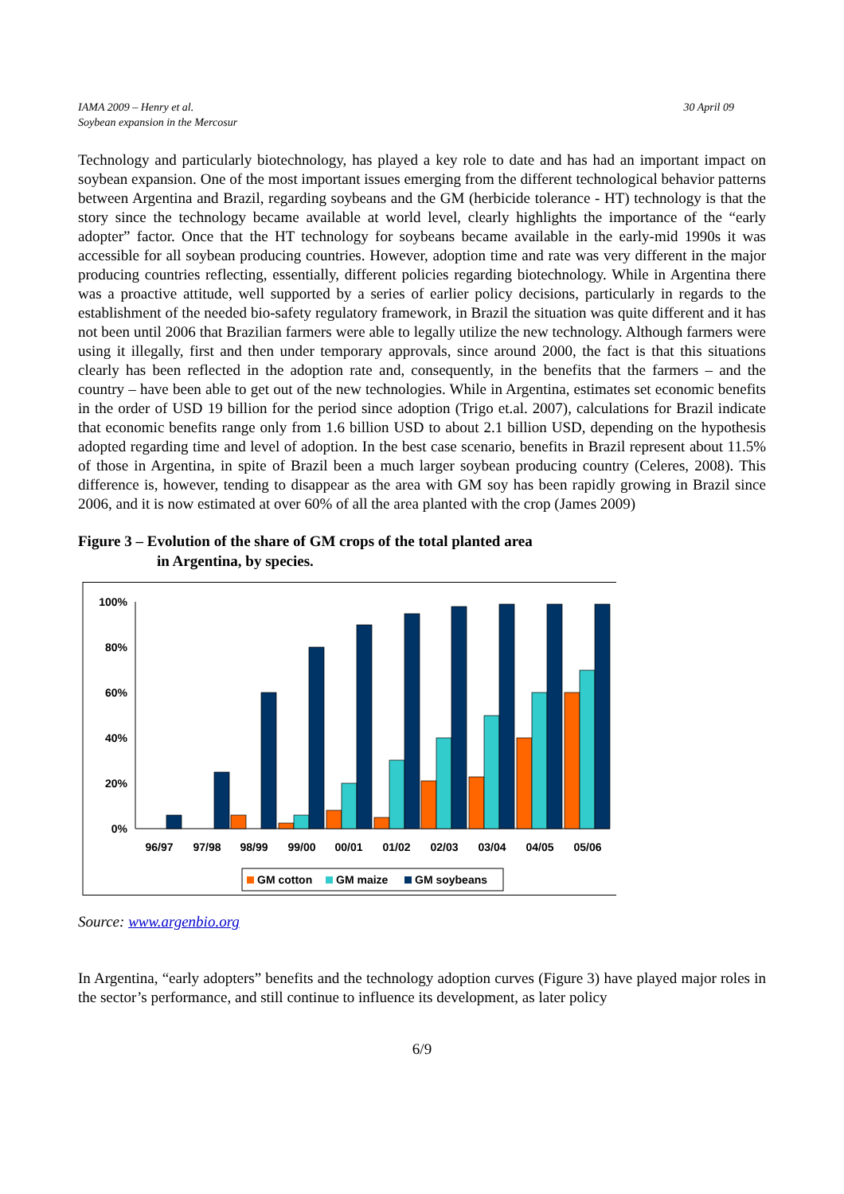IAMA 2009 – Henry et al.
Soybean expansion in the Mercosur
30 April 09
Technology and particularly biotechnology, has played a key role to date and has had an important impact on soybean expansion. One of the most important issues emerging from the different technological behavior patterns between Argentina and Brazil, regarding soybeans and the GM (herbicide tolerance - HT) technology is that the story since the technology became available at world level, clearly highlights the importance of the “early adopter” factor. Once that the HT technology for soybeans became available in the early-mid 1990s it was accessible for all soybean producing countries. However, adoption time and rate was very different in the major producing countries reflecting, essentially, different policies regarding biotechnology. While in Argentina there was a proactive attitude, well supported by a series of earlier policy decisions, particularly in regards to the establishment of the needed bio-safety regulatory framework, in Brazil the situation was quite different and it has not been until 2006 that Brazilian farmers were able to legally utilize the new technology. Although farmers were using it illegally, first and then under temporary approvals, since around 2000, the fact is that this situations clearly has been reflected in the adoption rate and, consequently, in the benefits that the farmers – and the country – have been able to get out of the new technologies. While in Argentina, estimates set economic benefits in the order of USD 19 billion for the period since adoption (Trigo et.al. 2007), calculations for Brazil indicate that economic benefits range only from 1.6 billion USD to about 2.1 billion USD, depending on the hypothesis adopted regarding time and level of adoption. In the best case scenario, benefits in Brazil represent about 11.5% of those in Argentina, in spite of Brazil been a much larger soybean producing country (Celeres, 2008). This difference is, however, tending to disappear as the area with GM soy has been rapidly growing in Brazil since 2006, and it is now estimated at over 60% of all the area planted with the crop (James 2009)
Figure 3 – Evolution of the share of GM crops of the total planted area
in Argentina, by species.
100%
80%
60%
40%
20%
0%
96/97
97/98
98/99
99/00
00/01
01/02
02/03
03/04
04/05
05/06
GM cotton
GM maize
GM soybeans
Source: www.argenbio.org
In Argentina, “early adopters” benefits and the technology adoption curves (Figure 3) have played major roles in the sector’s performance, and still continue to influence its development, as later policy
6/9